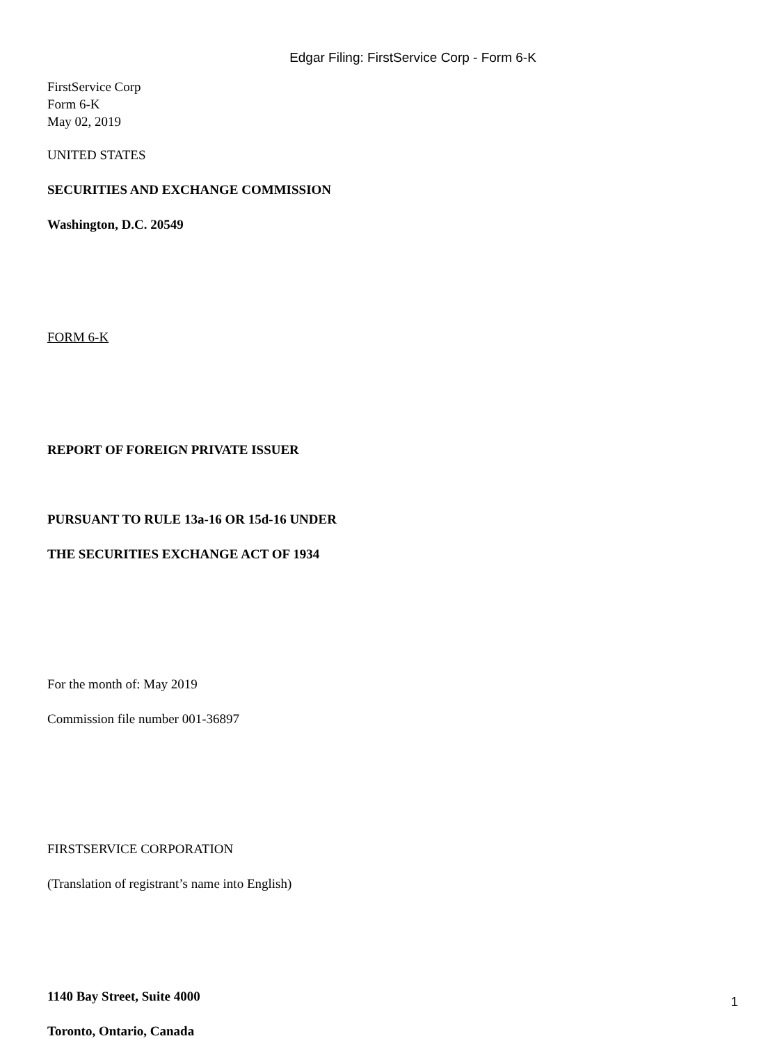Edgar Filing: FirstService Corp - Form 6-K
FirstService Corp
Form 6-K
May 02, 2019
UNITED STATES
SECURITIES AND EXCHANGE COMMISSION
Washington, D.C. 20549
FORM 6-K
REPORT OF FOREIGN PRIVATE ISSUER
PURSUANT TO RULE 13a-16 OR 15d-16 UNDER
THE SECURITIES EXCHANGE ACT OF 1934
For the month of: May 2019
Commission file number 001-36897
FIRSTSERVICE CORPORATION
(Translation of registrant’s name into English)
1140 Bay Street, Suite 4000
Toronto, Ontario, Canada
1